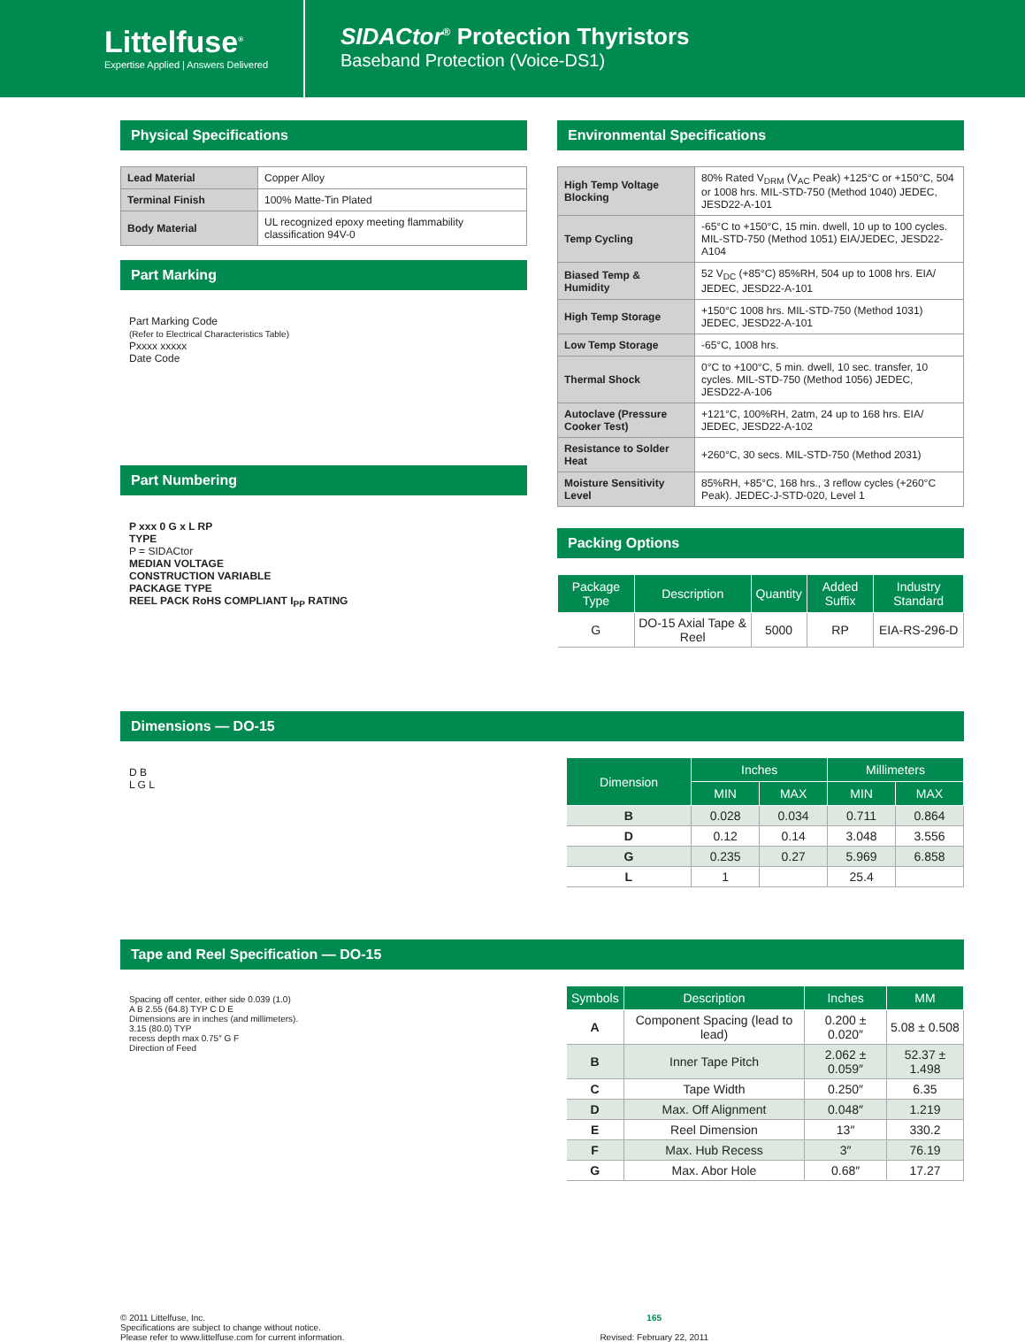Littelfuse<sup>®</sup>
Expertise Applied | Answers Delivered
SIDACtor<sup>®</sup> Protection Thyristors
Baseband Protection (Voice-DS1)
Physical Specifications
| Lead Material | Copper Alloy |
| Terminal Finish | 100% Matte-Tin Plated |
| Body Material | UL recognized epoxy meeting flammability classification 94V-0 |
Part Marking
Part Marking Code
(Refer to Electrical Characteristics Table)
Pxxxx xxxxx
Date Code
Part Numbering
P xxx 0 G x L RP
TYPE
P = SIDACtor
MEDIAN VOLTAGE
CONSTRUCTION VARIABLE
PACKAGE TYPE
REEL PACK RoHS COMPLIANT I<sub>PP</sub> RATING
Environmental Specifications
| High Temp Voltage Blocking | 80% Rated V<sub>DRM</sub> (V<sub>AC</sub> Peak) +125°C or +150°C, 504 or 1008 hrs. MIL-STD-750 (Method 1040) JEDEC, JESD22-A-101 |
| Temp Cycling | -65°C to +150°C, 15 min. dwell, 10 up to 100 cycles. MIL-STD-750 (Method 1051) EIA/JEDEC, JESD22-A104 |
| Biased Temp & Humidity | 52 V<sub>DC</sub> (+85°C) 85%RH, 504 up to 1008 hrs. EIA/ JEDEC, JESD22-A-101 |
| High Temp Storage | +150°C 1008 hrs. MIL-STD-750 (Method 1031) JEDEC, JESD22-A-101 |
| Low Temp Storage | -65°C, 1008 hrs. |
| Thermal Shock | 0°C to +100°C, 5 min. dwell, 10 sec. transfer, 10 cycles. MIL-STD-750 (Method 1056) JEDEC, JESD22-A-106 |
| Autoclave (Pressure Cooker Test) | +121°C, 100%RH, 2atm, 24 up to 168 hrs. EIA/ JEDEC, JESD22-A-102 |
| Resistance to Solder Heat | +260°C, 30 secs. MIL-STD-750 (Method 2031) |
| Moisture Sensitivity Level | 85%RH, +85°C, 168 hrs., 3 reflow cycles (+260°C Peak). JEDEC-J-STD-020, Level 1 |
Packing Options
| Package Type | Description | Quantity | Added Suffix | Industry Standard |
| --- | --- | --- | --- | --- |
| G | DO-15 Axial Tape & Reel | 5000 | RP | EIA-RS-296-D |
Dimensions — DO-15
D B
L G L
| Dimension | Inches | | Millimeters | |
| --- | --- | --- | --- | --- |
| | MIN | MAX | MIN | MAX |
| B | 0.028 | 0.034 | 0.711 | 0.864 |
| D | 0.12 | 0.14 | 3.048 | 3.556 |
| G | 0.235 | 0.27 | 5.969 | 6.858 |
| L | 1 | | 25.4 | |
Tape and Reel Specification — DO-15
Spacing off center, either side 0.039 (1.0)
A B 2.55 (64.8) TYP C D E
Dimensions are in inches (and millimeters).
3.15 (80.0) TYP
recess depth max 0.75″ G F
Direction of Feed
| Symbols | Description | Inches | MM |
| --- | --- | --- | --- |
| A | Component Spacing (lead to lead) | 0.200 ± 0.020″ | 5.08 ± 0.508 |
| B | Inner Tape Pitch | 2.062 ± 0.059″ | 52.37 ± 1.498 |
| C | Tape Width | 0.250″ | 6.35 |
| D | Max. Off Alignment | 0.048″ | 1.219 |
| E | Reel Dimension | 13″ | 330.2 |
| F | Max. Hub Recess | 3″ | 76.19 |
| G | Max. Abor Hole | 0.68″ | 17.27 |
© 2011 Littelfuse, Inc.
Specifications are subject to change without notice.
Please refer to www.littelfuse.com for current information.
165
Revised: February 22, 2011